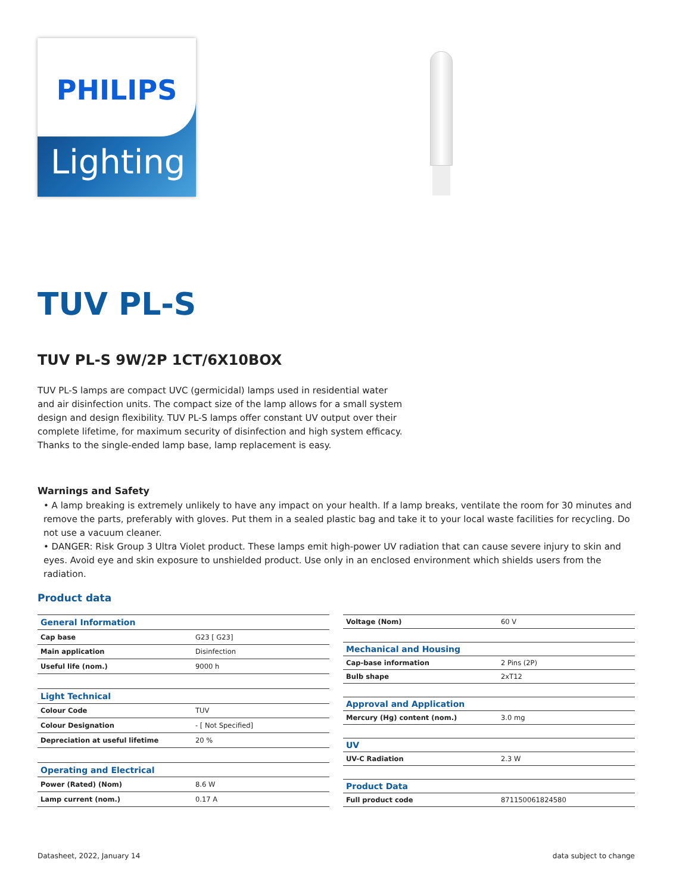PHILIPS
Lighting
TUV PL-S
TUV PL-S 9W/2P 1CT/6X10BOX
TUV PL-S lamps are compact UVC (germicidal) lamps used in residential water and air disinfection units. The compact size of the lamp allows for a small system design and design flexibility. TUV PL-S lamps offer constant UV output over their complete lifetime, for maximum security of disinfection and high system efficacy. Thanks to the single-ended lamp base, lamp replacement is easy.
Warnings and Safety
• A lamp breaking is extremely unlikely to have any impact on your health. If a lamp breaks, ventilate the room for 30 minutes and remove the parts, preferably with gloves. Put them in a sealed plastic bag and take it to your local waste facilities for recycling. Do not use a vacuum cleaner.
• DANGER: Risk Group 3 Ultra Violet product. These lamps emit high-power UV radiation that can cause severe injury to skin and eyes. Avoid eye and skin exposure to unshielded product. Use only in an enclosed environment which shields users from the radiation.
Product data
| General Information | |
| Cap base | G23 [ G23] |
| Main application | Disinfection |
| Useful life (nom.) | 9000 h |
| Light Technical | |
| Colour Code | TUV |
| Colour Designation | - [ Not Specified] |
| Depreciation at useful lifetime | 20 % |
| Operating and Electrical | |
| Power (Rated) (Nom) | 8.6 W |
| Lamp current (nom.) | 0.17 A |
| Voltage (Nom) | 60 V |
| Mechanical and Housing | |
| Cap-base information | 2 Pins (2P) |
| Bulb shape | 2xT12 |
| Approval and Application | |
| Mercury (Hg) content (nom.) | 3.0 mg |
| UV | |
| UV-C Radiation | 2.3 W |
| Product Data | |
| Full product code | 871150061824580 |
Datasheet, 2022, January 14 data subject to change